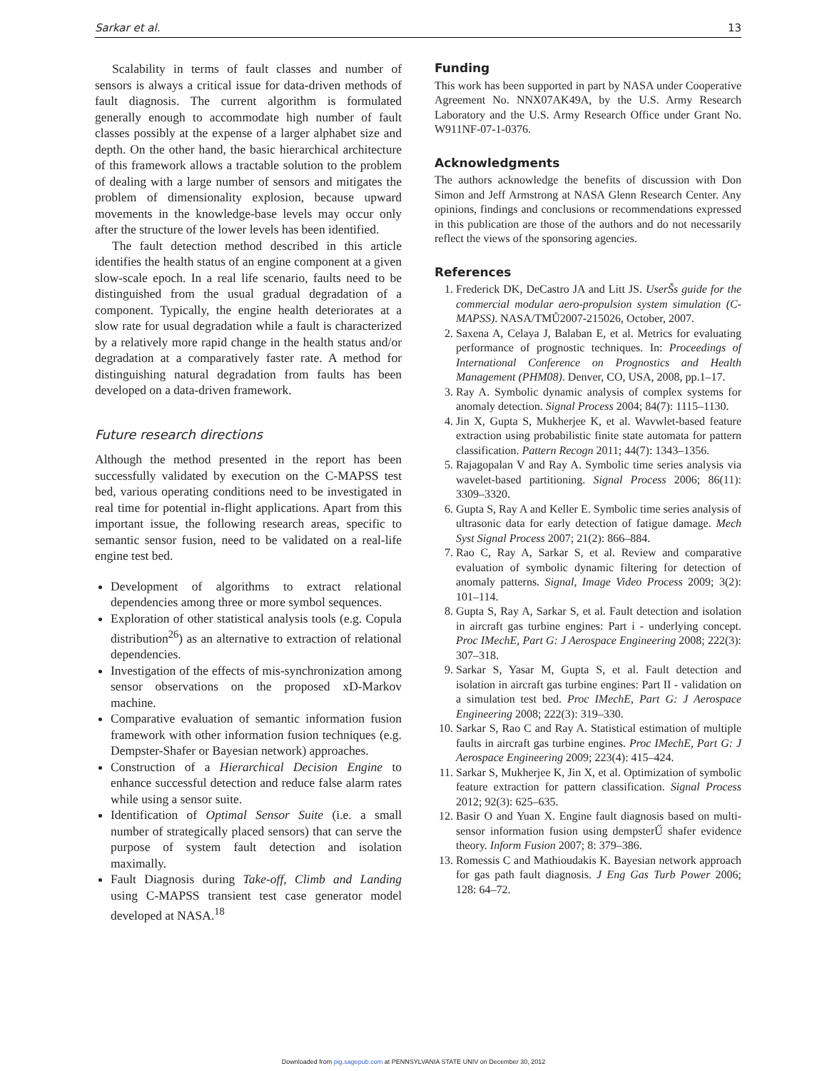Sarkar et al. 13
Scalability in terms of fault classes and number of sensors is always a critical issue for data-driven methods of fault diagnosis. The current algorithm is formulated generally enough to accommodate high number of fault classes possibly at the expense of a larger alphabet size and depth. On the other hand, the basic hierarchical architecture of this framework allows a tractable solution to the problem of dealing with a large number of sensors and mitigates the problem of dimensionality explosion, because upward movements in the knowledge-base levels may occur only after the structure of the lower levels has been identified.
The fault detection method described in this article identifies the health status of an engine component at a given slow-scale epoch. In a real life scenario, faults need to be distinguished from the usual gradual degradation of a component. Typically, the engine health deteriorates at a slow rate for usual degradation while a fault is characterized by a relatively more rapid change in the health status and/or degradation at a comparatively faster rate. A method for distinguishing natural degradation from faults has been developed on a data-driven framework.
Future research directions
Although the method presented in the report has been successfully validated by execution on the C-MAPSS test bed, various operating conditions need to be investigated in real time for potential in-flight applications. Apart from this important issue, the following research areas, specific to semantic sensor fusion, need to be validated on a real-life engine test bed.
Development of algorithms to extract relational dependencies among three or more symbol sequences.
Exploration of other statistical analysis tools (e.g. Copula distribution<sup>26</sup>) as an alternative to extraction of relational dependencies.
Investigation of the effects of mis-synchronization among sensor observations on the proposed xD-Markov machine.
Comparative evaluation of semantic information fusion framework with other information fusion techniques (e.g. Dempster-Shafer or Bayesian network) approaches.
Construction of a Hierarchical Decision Engine to enhance successful detection and reduce false alarm rates while using a sensor suite.
Identification of Optimal Sensor Suite (i.e. a small number of strategically placed sensors) that can serve the purpose of system fault detection and isolation maximally.
Fault Diagnosis during Take-off, Climb and Landing using C-MAPSS transient test case generator model developed at NASA.<sup>18</sup>
Funding
This work has been supported in part by NASA under Cooperative Agreement No. NNX07AK49A, by the U.S. Army Research Laboratory and the U.S. Army Research Office under Grant No. W911NF-07-1-0376.
Acknowledgments
The authors acknowledge the benefits of discussion with Don Simon and Jeff Armstrong at NASA Glenn Research Center. Any opinions, findings and conclusions or recommendations expressed in this publication are those of the authors and do not necessarily reflect the views of the sponsoring agencies.
References
1. Frederick DK, DeCastro JA and Litt JS. UserŠs guide for the commercial modular aero-propulsion system simulation (C-MAPSS). NASA/TMŮ2007-215026, October, 2007.
2. Saxena A, Celaya J, Balaban E, et al. Metrics for evaluating performance of prognostic techniques. In: Proceedings of International Conference on Prognostics and Health Management (PHM08). Denver, CO, USA, 2008, pp.1–17.
3. Ray A. Symbolic dynamic analysis of complex systems for anomaly detection. Signal Process 2004; 84(7): 1115–1130.
4. Jin X, Gupta S, Mukherjee K, et al. Wavwlet-based feature extraction using probabilistic finite state automata for pattern classification. Pattern Recogn 2011; 44(7): 1343–1356.
5. Rajagopalan V and Ray A. Symbolic time series analysis via wavelet-based partitioning. Signal Process 2006; 86(11): 3309–3320.
6. Gupta S, Ray A and Keller E. Symbolic time series analysis of ultrasonic data for early detection of fatigue damage. Mech Syst Signal Process 2007; 21(2): 866–884.
7. Rao C, Ray A, Sarkar S, et al. Review and comparative evaluation of symbolic dynamic filtering for detection of anomaly patterns. Signal, Image Video Process 2009; 3(2): 101–114.
8. Gupta S, Ray A, Sarkar S, et al. Fault detection and isolation in aircraft gas turbine engines: Part i - underlying concept. Proc IMechE, Part G: J Aerospace Engineering 2008; 222(3): 307–318.
9. Sarkar S, Yasar M, Gupta S, et al. Fault detection and isolation in aircraft gas turbine engines: Part II - validation on a simulation test bed. Proc IMechE, Part G: J Aerospace Engineering 2008; 222(3): 319–330.
10. Sarkar S, Rao C and Ray A. Statistical estimation of multiple faults in aircraft gas turbine engines. Proc IMechE, Part G: J Aerospace Engineering 2009; 223(4): 415–424.
11. Sarkar S, Mukherjee K, Jin X, et al. Optimization of symbolic feature extraction for pattern classification. Signal Process 2012; 92(3): 625–635.
12. Basir O and Yuan X. Engine fault diagnosis based on multi-sensor information fusion using dempsterŰ shafer evidence theory. Inform Fusion 2007; 8: 379–386.
13. Romessis C and Mathioudakis K. Bayesian network approach for gas path fault diagnosis. J Eng Gas Turb Power 2006; 128: 64–72.
Downloaded from pig.sagepub.com at PENNSYLVANIA STATE UNIV on December 30, 2012